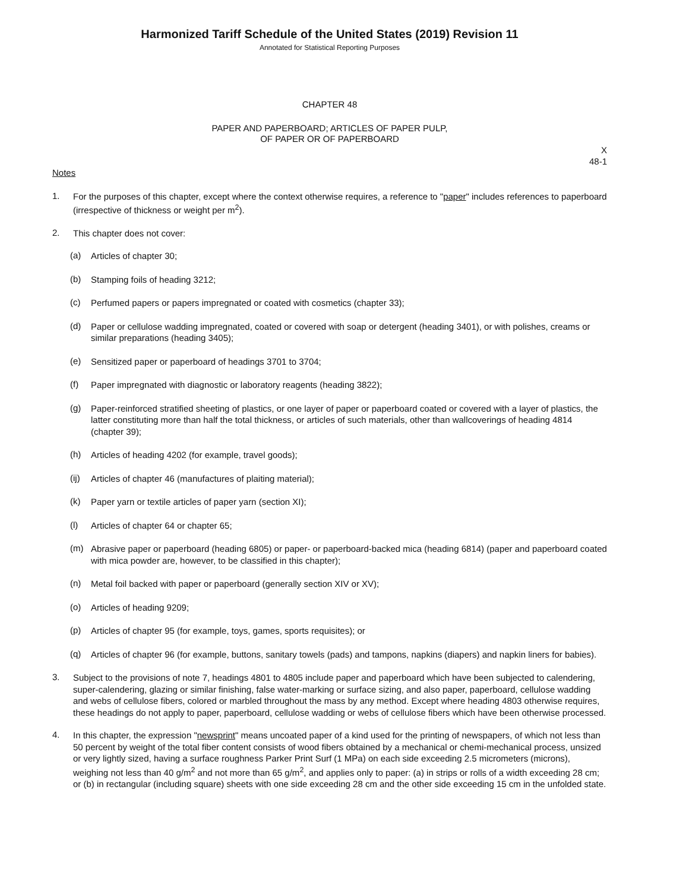Harmonized Tariff Schedule of the United States (2019) Revision 11
Annotated for Statistical Reporting Purposes
CHAPTER 48
PAPER AND PAPERBOARD; ARTICLES OF PAPER PULP,
OF PAPER OR OF PAPERBOARD
X
48-1
Notes
1.
For the purposes of this chapter, except where the context otherwise requires, a reference to "paper" includes references to paperboard (irrespective of thickness or weight per m<sup>2</sup>).
2.
This chapter does not cover:
(a)
Articles of chapter 30;
(b)
Stamping foils of heading 3212;
(c)
Perfumed papers or papers impregnated or coated with cosmetics (chapter 33);
(d)
Paper or cellulose wadding impregnated, coated or covered with soap or detergent (heading 3401), or with polishes, creams or similar preparations (heading 3405);
(e)
Sensitized paper or paperboard of headings 3701 to 3704;
(f)
Paper impregnated with diagnostic or laboratory reagents (heading 3822);
(g)
Paper-reinforced stratified sheeting of plastics, or one layer of paper or paperboard coated or covered with a layer of plastics, the latter constituting more than half the total thickness, or articles of such materials, other than wallcoverings of heading 4814 (chapter 39);
(h)
Articles of heading 4202 (for example, travel goods);
(ij)
Articles of chapter 46 (manufactures of plaiting material);
(k)
Paper yarn or textile articles of paper yarn (section XI);
(l)
Articles of chapter 64 or chapter 65;
(m)
Abrasive paper or paperboard (heading 6805) or paper- or paperboard-backed mica (heading 6814) (paper and paperboard coated with mica powder are, however, to be classified in this chapter);
(n)
Metal foil backed with paper or paperboard (generally section XIV or XV);
(o)
Articles of heading 9209;
(p)
Articles of chapter 95 (for example, toys, games, sports requisites); or
(q)
Articles of chapter 96 (for example, buttons, sanitary towels (pads) and tampons, napkins (diapers) and napkin liners for babies).
3.
Subject to the provisions of note 7, headings 4801 to 4805 include paper and paperboard which have been subjected to calendering, super-calendering, glazing or similar finishing, false water-marking or surface sizing, and also paper, paperboard, cellulose wadding and webs of cellulose fibers, colored or marbled throughout the mass by any method. Except where heading 4803 otherwise requires, these headings do not apply to paper, paperboard, cellulose wadding or webs of cellulose fibers which have been otherwise processed.
4.
In this chapter, the expression "newsprint" means uncoated paper of a kind used for the printing of newspapers, of which not less than 50 percent by weight of the total fiber content consists of wood fibers obtained by a mechanical or chemi-mechanical process, unsized or very lightly sized, having a surface roughness Parker Print Surf (1 MPa) on each side exceeding 2.5 micrometers (microns), weighing not less than 40 g/m<sup>2</sup> and not more than 65 g/m<sup>2</sup>, and applies only to paper: (a) in strips or rolls of a width exceeding 28 cm; or (b) in rectangular (including square) sheets with one side exceeding 28 cm and the other side exceeding 15 cm in the unfolded state.